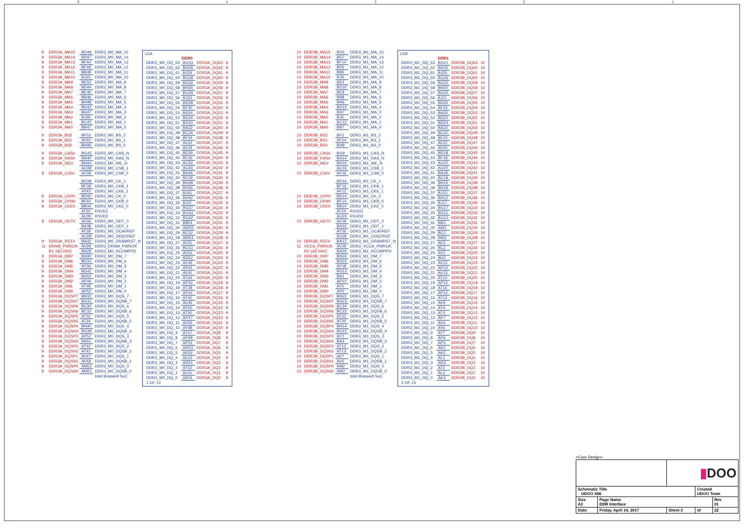54321
| 9 | DDR3A_MA15 | BD49 | DDR3_M0_MA_15 |
| 9 | DDR3A_MA14 | BD47 | DDR3_M0_MA_14 |
| 9 | DDR3A_MA13 | BF44 | DDR3_M0_MA_13 |
| 9 | DDR3A_MA12 | BF48 | DDR3_M0_MA_12 |
| 9 | DDR3A_MA11 | BB49 | DDR3_M0_MA_11 |
| 9 | DDR3A_MA10 | BJ45 | DDR3_M0_MA_10 |
| 9 | DDR3A_MA9 | BE52 | DDR3_M0_MA_9 |
| 9 | DDR3A_MA8 | BD44 | DDR3_M0_MA_8 |
| 9 | DDR3A_MA7 | BE46 | DDR3_M0_MA_7 |
| 9 | DDR3A_MA6 | BB46 | DDR3_M0_MA_6 |
| 9 | DDR3A_MA5 | BH48 | DDR3_M0_MA_5 |
| 9 | DDR3A_MA4 | BD42 | DDR3_M0_MA_4 |
| 9 | DDR3A_MA3 | BH47 | DDR3_M0_MA_3 |
| 9 | DDR3A_MA2 | BJ48 | DDR3_M0_MA_2 |
| 9 | DDR3A_MA1 | BC42 | DDR3_M0_MA_1 |
| 9 | DDR3A_MA0 | BB47 | DDR3_M0_MA_0 |
| 9 | DDR3A_BS2 | BF52 | DDR3_M0_BS_2 |
| 9 | DDR3A_BS1 | AY40 | DDR3_M0_BS_1 |
| 9 | DDR3A_BS0 | BH46 | DDR3_M0_BS_0 |
| 9 | DDR3A_CAS# | BG45 | DDR3_M0_CAS_N |
| 9 | DDR3A_RAS# | BA40 | DDR3_M0_RAS_N |
| 9 | DDR3A_WE# | BH44 | DDR3_M0_WE_N |
| | | AU38 | DDR3_M0_CSB_1 |
| 9 | DDR3A_CS0# | AY38 | DDR3_M0_CSB_0 |
| | | BD38 | DDR3_M0_CK_1 |
| | | BF38 | DDR3_M0_CKB_1 |
| | | AY42 | DDR3_M0_CKE_1 |
| 9 | DDR3A_CKP0 | BD40 | DDR3_M0_CK_0 |
| 9 | DDR3A_CKN0 | BF40 | DDR3_M0_CKB_0 |
| 9 | DDR3A_CKE0 | BB44 | DDR3_M0_CKE_0 |
| | | AT30 | RSVD1 |
| | | AU30 | RSVD2 |
| 9 | DDR3A_ODT0 | AV36 | DDR3_M0_ODT_0 |
| | | BA38 | DDR3_M0_ODT_1 |
| | | AT28 | DDR3_M0_OCAVREF |
| | | AU28 | DDR3_M0_ODQVREF |
| 9 | DDR3A_RST# | BA42 | DDR3_M0_DRAMRST_N |
| 11 | DRAM_PWROK | AV28 | DDR3_DRAM_PWROK |
| | R1 182 0402 | BA28 | DDR3_M0_RCOMPPD |
| 9 | DDR3A_DM7 | BH30 | DDR3_M0_DM_7 |
| 9 | DDR3A_DM6 | BD32 | DDR3_M0_DM_6 |
| 9 | DDR3A_DM5 | AY36 | DDR3_M0_DM_5 |
| 9 | DDR3A_DM4 | BG41 | DDR3_M0_DM_4 |
| 9 | DDR3A_DM3 | BA53 | DDR3_M0_DM_3 |
| 9 | DDR3A_DM2 | AP44 | DDR3_M0_DM_2 |
| 9 | DDR3A_DM1 | AT48 | DDR3_M0_DM_1 |
| 9 | DDR3A_DM0 | AP52 | DDR3_M0_DM_0 |
| 9 | DDR3A_DQSP7 | BH32 | DDR3_M0_DQS_7 |
| 9 | DDR3A_DQSN7 | BG31 | DDR3_M0_DQSB_7 |
| 9 | DDR3A_DQSP6 | BC30 | DDR3_M0_DQS_6 |
| 9 | DDR3A_DQSN6 | BC32 | DDR3_M0_DQSB_6 |
| 9 | DDR3A_DQSP5 | AT32 | DDR3_M0_DQS_5 |
| 9 | DDR3A_DQSN5 | AT34 | DDR3_M0_DQSB_5 |
| 9 | DDR3A_DQSP4 | BH40 | DDR3_M0_DQS_4 |
| 9 | DDR3A_DQSN4 | BG39 | DDR3_M0_DQSB_4 |
| 9 | DDR3A_DQSP3 | AY52 | DDR3_M0_DQS_3 |
| 9 | DDR3A_DQSN3 | BA51 | DDR3_M0_DQSB_3 |
| 9 | DDR3A_DQSP2 | AT42 | DDR3_M0_DQS_2 |
| 9 | DDR3A_DQSN2 | AT41 | DDR3_M0_DQSB_2 |
| 9 | DDR3A_DQSP1 | AV47 | DDR3_M0_DQS_1 |
| 9 | DDR3A_DQSN1 | AV48 | DDR3_M0_DQSB_1 |
| 9 | DDR3A_DQSP0 | AM52 | DDR3_M0_DQS_0 |
| 9 | DDR3A_DQSN0 | AM51 | DDR3_M0_DQSB_0 |
| | | | Intel Braswell SoC |
U1A
DDR0
| DDR3_M0_DQ_63 | BG33 | DDR3A_DQ63 | 9 |
| DDR3_M0_DQ_62 | BH28 | DDR3A_DQ62 | 9 |
| DDR3_M0_DQ_61 | BJ29 | DDR3A_DQ61 | 9 |
| DDR3_M0_DQ_60 | BG28 | DDR3A_DQ60 | 9 |
| DDR3_M0_DQ_59 | BG32 | DDR3A_DQ59 | 9 |
| DDR3_M0_DQ_58 | BH34 | DDR3A_DQ58 | 9 |
| DDR3_M0_DQ_57 | BG29 | DDR3A_DQ57 | 9 |
| DDR3_M0_DQ_56 | BJ33 | DDR3A_DQ56 | 9 |
| DDR3_M0_DQ_55 | BD28 | DDR3A_DQ55 | 9 |
| DDR3_M0_DQ_54 | BF30 | DDR3A_DQ54 | 9 |
| DDR3_M0_DQ_53 | BA34 | DDR3A_DQ53 | 9 |
| DDR3_M0_DQ_52 | BD34 | DDR3A_DQ52 | 9 |
| DDR3_M0_DQ_51 | BD30 | DDR3A_DQ51 | 9 |
| DDR3_M0_DQ_50 | BA32 | DDR3A_DQ50 | 9 |
| DDR3_M0_DQ_49 | BC34 | DDR3A_DQ49 | 9 |
| DDR3_M0_DQ_48 | BF34 | DDR3A_DQ48 | 9 |
| DDR3_M0_DQ_47 | AV32 | DDR3A_DQ47 | 9 |
| DDR3_M0_DQ_46 | AV34 | DDR3A_DQ46 | 9 |
| DDR3_M0_DQ_45 | BD36 | DDR3A_DQ45 | 9 |
| DDR3_M0_DQ_44 | BF36 | DDR3A_DQ44 | 9 |
| DDR3_M0_DQ_43 | AU32 | DDR3A_DQ43 | 9 |
| DDR3_M0_DQ_42 | AU34 | DDR3A_DQ42 | 9 |
| DDR3_M0_DQ_41 | BA36 | DDR3A_DQ41 | 9 |
| DDR3_M0_DQ_40 | BC36 | DDR3A_DQ40 | 9 |
| DDR3_M0_DQ_39 | BH38 | DDR3A_DQ39 | 9 |
| DDR3_M0_DQ_38 | BH36 | DDR3A_DQ38 | 9 |
| DDR3_M0_DQ_37 | BJ41 | DDR3A_DQ37 | 9 |
| DDR3_M0_DQ_36 | BH42 | DDR3A_DQ36 | 9 |
| DDR3_M0_DQ_35 | BJ37 | DDR3A_DQ35 | 9 |
| DDR3_M0_DQ_34 | BG37 | DDR3A_DQ34 | 9 |
| DDR3_M0_DQ_33 | BG43 | DDR3A_DQ33 | 9 |
| DDR3_M0_DQ_32 | BG42 | DDR3A_DQ32 | 9 |
| DDR3_M0_DQ_31 | BB51 | DDR3A_DQ31 | 9 |
| DDR3_M0_DQ_30 | AW53 | DDR3A_DQ30 | 9 |
| DDR3_M0_DQ_29 | BC52 | DDR3A_DQ29 | 9 |
| DDR3_M0_DQ_28 | AW51 | DDR3A_DQ28 | 9 |
| DDR3_M0_DQ_27 | AV51 | DDR3A_DQ27 | 9 |
| DDR3_M0_DQ_26 | BC53 | DDR3A_DQ26 | 9 |
| DDR3_M0_DQ_25 | AV52 | DDR3A_DQ25 | 9 |
| DDR3_M0_DQ_24 | BD52 | DDR3A_DQ24 | 9 |
| DDR3_M0_DQ_23 | AV42 | DDR3A_DQ23 | 9 |
| DDR3_M0_DQ_22 | AP41 | DDR3A_DQ22 | 9 |
| DDR3_M0_DQ_21 | AV41 | DDR3A_DQ21 | 9 |
| DDR3_M0_DQ_20 | AT44 | DDR3A_DQ20 | 9 |
| DDR3_M0_DQ_19 | AP40 | DDR3A_DQ19 | 9 |
| DDR3_M0_DQ_18 | AT38 | DDR3A_DQ18 | 9 |
| DDR3_M0_DQ_17 | AP42 | DDR3A_DQ17 | 9 |
| DDR3_M0_DQ_16 | AT40 | DDR3A_DQ16 | 9 |
| DDR3_M0_DQ_15 | AV45 | DDR3A_DQ15 | 9 |
| DDR3_M0_DQ_14 | AY50 | DDR3A_DQ14 | 9 |
| DDR3_M0_DQ_13 | AT50 | DDR3A_DQ13 | 9 |
| DDR3_M0_DQ_12 | AP47 | DDR3A_DQ12 | 9 |
| DDR3_M0_DQ_11 | AV50 | DDR3A_DQ11 | 9 |
| DDR3_M0_DQ_10 | AY48 | DDR3A_DQ10 | 9 |
| DDR3_M0_DQ_9 | AT47 | DDR3A_DQ9 | 9 |
| DDR3_M0_DQ_8 | AP48 | DDR3A_DQ8 | 9 |
| DDR3_M0_DQ_7 | AP51 | DDR3A_DQ7 | 9 |
| DDR3_M0_DQ_6 | AR53 | DDR3A_DQ6 | 9 |
| DDR3_M0_DQ_5 | AK52 | DDR3A_DQ5 | 9 |
| DDR3_M0_DQ_4 | AL53 | DDR3A_DQ4 | 9 |
| DDR3_M0_DQ_3 | AR51 | DDR3A_DQ3 | 9 |
| DDR3_M0_DQ_2 | AT52 | DDR3A_DQ2 | 9 |
| DDR3_M0_DQ_1 | AL51 | DDR3A_DQ1 | 9 |
| DDR3_M0_DQ_0 | AK51 | DDR3A_DQ0 | 9 |
| 1 OF 13 | | | |
| 10 | DDR3B_MA15 | BD5 | DDR3_M1_MA_15 |
| 10 | DDR3B_MA14 | BD7 | DDR3_M1_MA_14 |
| 10 | DDR3B_MA13 | BF10 | DDR3_M1_MA_13 |
| 10 | DDR3B_MA12 | BF6 | DDR3_M1_MA_12 |
| 10 | DDR3B_MA11 | BB5 | DDR3_M1_MA_11 |
| 10 | DDR3B_MA10 | BJ9 | DDR3_M1_MA_10 |
| 10 | DDR3B_MA9 | BE2 | DDR3_M1_MA_9 |
| 10 | DDR3B_MA8 | BD10 | DDR3_M1_MA_8 |
| 10 | DDR3B_MA7 | BE8 | DDR3_M1_MA_7 |
| 10 | DDR3B_MA6 | BB8 | DDR3_M1_MA_6 |
| 10 | DDR3B_MA5 | BH6 | DDR3_M1_MA_5 |
| 10 | DDR3B_MA4 | BD12 | DDR3_M1_MA_4 |
| 10 | DDR3B_MA3 | BH7 | DDR3_M1_MA_3 |
| 10 | DDR3B_MA2 | BJ6 | DDR3_M1_MA_2 |
| 10 | DDR3B_MA1 | BC12 | DDR3_M1_MA_1 |
| 10 | DDR3B_MA0 | BB7 | DDR3_M1_MA_0 |
| 10 | DDR3B_BS2 | BF2 | DDR3_M1_BS_2 |
| 10 | DDR3B_BS1 | AY14 | DDR3_M1_BS_1 |
| 10 | DDR3B_BS0 | BH8 | DDR3_M1_BS_0 |
| 10 | DDR3B_CAS# | BG9 | DDR3_M1_CAS_N |
| 10 | DDR3B_RAS# | BA14 | DDR3_M1_RAS_N |
| 10 | DDR3B_WE# | BH10 | DDR3_M1_WE_N |
| | | AU16 | DDR3_M1_CSB_1 |
| 10 | DDR3B_CS0# | AY16 | DDR3_M1_CSB_0 |
| | | BD16 | DDR3_M1_CK_1 |
| | | BF16 | DDR3_M1_CKB_1 |
| | | AY12 | DDR3_M1_CKE_1 |
| 10 | DDR3B_CKP0 | BD14 | DDR3_M1_CK_0 |
| 10 | DDR3B_CKN0 | BF14 | DDR3_M1_CKB_0 |
| 10 | DDR3B_CKE0 | BB10 | DDR3_M1_CKE_0 |
| | | AT24 | RSVD1 |
| | | AU24 | RSVD2 |
| 10 | DDR3B_ODT0 | AV18 | DDR3_M1_ODT_0 |
| | | BA16 | DDR3_M1_ODT_1 |
| | | AT26 | DDR3_M1_OCAVREF |
| | | AU26 | DDR3_M1_ODQVREF |
| 10 | DDR3B_RST# | BA12 | DDR3_M1_DRAMRST_N |
| 11 | VCCA_PWROK | AV26 | DDR3_VCCA_PWROK |
| | R2 182 0402 | BA26 | DDR3_M1_RCOMPPD |
| 10 | DDR3B_DM7 | BH24 | DDR3_M1_DM_7 |
| 10 | DDR3B_DM6 | BD22 | DDR3_M1_DM_6 |
| 10 | DDR3B_DM5 | AY18 | DDR3_M1_DM_5 |
| 10 | DDR3B_DM4 | BG13 | DDR3_M1_DM_4 |
| 10 | DDR3B_DM3 | BA1 | DDR3_M1_DM_3 |
| 10 | DDR3B_DM2 | AP10 | DDR3_M1_DM_2 |
| 10 | DDR3B_DM1 | AT6 | DDR3_M1_DM_1 |
| 10 | DDR3B_DM0 | AP2 | DDR3_M1_DM_0 |
| 10 | DDR3B_DQSP7 | BH22 | DDR3_M1_DQS_7 |
| 10 | DDR3B_DQSN7 | BG23 | DDR3_M1_DQSB_7 |
| 10 | DDR3B_DQSP6 | BC24 | DDR3_M1_DQS_6 |
| 10 | DDR3B_DQSN6 | BC22 | DDR3_M1_DQSB_6 |
| 10 | DDR3B_DQSP5 | AT22 | DDR3_M1_DQS_5 |
| 10 | DDR3B_DQSN5 | AT20 | DDR3_M1_DQSB_5 |
| 10 | DDR3B_DQSP4 | BH14 | DDR3_M1_DQS_4 |
| 10 | DDR3B_DQSN4 | BG15 | DDR3_M1_DQSB_4 |
| 10 | DDR3B_DQSP3 | AY2 | DDR3_M1_DQS_3 |
| 10 | DDR3B_DQSN3 | BA3 | DDR3_M1_DQSB_3 |
| 10 | DDR3B_DQSP2 | AT12 | DDR3_M1_DQS_2 |
| 10 | DDR3B_DQSN2 | AT13 | DDR3_M1_DQSB_2 |
| 10 | DDR3B_DQSP1 | AV7 | DDR3_M1_DQS_1 |
| 10 | DDR3B_DQSN1 | AV6 | DDR3_M1_DQSB_1 |
| 10 | DDR3B_DQSP0 | AM2 | DDR3_M1_DQS_0 |
| 10 | DDR3B_DQSN0 | AM3 | DDR3_M1_DQSB_0 |
| | | | Intel Braswell SoC |
U1B
DDR1
| DDR3_M1_DQ_63 | BG21 | DDR3B_DQ63 | 10 |
| DDR3_M1_DQ_62 | BH26 | DDR3B_DQ62 | 10 |
| DDR3_M1_DQ_61 | BJ25 | DDR3B_DQ61 | 10 |
| DDR3_M1_DQ_60 | BG26 | DDR3B_DQ60 | 10 |
| DDR3_M1_DQ_59 | BG22 | DDR3B_DQ59 | 10 |
| DDR3_M1_DQ_58 | BH20 | DDR3B_DQ58 | 10 |
| DDR3_M1_DQ_57 | BG25 | DDR3B_DQ57 | 10 |
| DDR3_M1_DQ_56 | BJ21 | DDR3B_DQ56 | 10 |
| DDR3_M1_DQ_55 | BD26 | DDR3B_DQ55 | 10 |
| DDR3_M1_DQ_54 | BF24 | DDR3B_DQ54 | 10 |
| DDR3_M1_DQ_53 | BA20 | DDR3B_DQ53 | 10 |
| DDR3_M1_DQ_52 | BD20 | DDR3B_DQ52 | 10 |
| DDR3_M1_DQ_51 | BD24 | DDR3B_DQ51 | 10 |
| DDR3_M1_DQ_50 | BA22 | DDR3B_DQ50 | 10 |
| DDR3_M1_DQ_49 | BC20 | DDR3B_DQ49 | 10 |
| DDR3_M1_DQ_48 | BF20 | DDR3B_DQ48 | 10 |
| DDR3_M1_DQ_47 | AV22 | DDR3B_DQ47 | 10 |
| DDR3_M1_DQ_46 | AV20 | DDR3B_DQ46 | 10 |
| DDR3_M1_DQ_45 | BD18 | DDR3B_DQ45 | 10 |
| DDR3_M1_DQ_44 | BF18 | DDR3B_DQ44 | 10 |
| DDR3_M1_DQ_43 | AU22 | DDR3B_DQ43 | 10 |
| DDR3_M1_DQ_42 | AU20 | DDR3B_DQ42 | 10 |
| DDR3_M1_DQ_41 | BA18 | DDR3B_DQ41 | 10 |
| DDR3_M1_DQ_40 | BC18 | DDR3B_DQ40 | 10 |
| DDR3_M1_DQ_39 | BH16 | DDR3B_DQ39 | 10 |
| DDR3_M1_DQ_38 | BH18 | DDR3B_DQ38 | 10 |
| DDR3_M1_DQ_37 | BJ13 | DDR3B_DQ37 | 10 |
| DDR3_M1_DQ_36 | BH12 | DDR3B_DQ36 | 10 |
| DDR3_M1_DQ_35 | BJ17 | DDR3B_DQ35 | 10 |
| DDR3_M1_DQ_34 | BG17 | DDR3B_DQ34 | 10 |
| DDR3_M1_DQ_33 | BG11 | DDR3B_DQ33 | 10 |
| DDR3_M1_DQ_32 | BG12 | DDR3B_DQ32 | 10 |
| DDR3_M1_DQ_31 | BB3 | DDR3B_DQ31 | 10 |
| DDR3_M1_DQ_30 | AW1 | DDR3B_DQ30 | 10 |
| DDR3_M1_DQ_29 | BC2 | DDR3B_DQ29 | 10 |
| DDR3_M1_DQ_28 | AW3 | DDR3B_DQ28 | 10 |
| DDR3_M1_DQ_27 | AV3 | DDR3B_DQ27 | 10 |
| DDR3_M1_DQ_26 | BC1 | DDR3B_DQ26 | 10 |
| DDR3_M1_DQ_25 | AV2 | DDR3B_DQ25 | 10 |
| DDR3_M1_DQ_24 | BD2 | DDR3B_DQ24 | 10 |
| DDR3_M1_DQ_23 | AV12 | DDR3B_DQ23 | 10 |
| DDR3_M1_DQ_22 | AP13 | DDR3B_DQ22 | 10 |
| DDR3_M1_DQ_21 | AV13 | DDR3B_DQ21 | 10 |
| DDR3_M1_DQ_20 | AT10 | DDR3B_DQ20 | 10 |
| DDR3_M1_DQ_19 | AP14 | DDR3B_DQ19 | 10 |
| DDR3_M1_DQ_18 | AT16 | DDR3B_DQ18 | 10 |
| DDR3_M1_DQ_17 | AP12 | DDR3B_DQ17 | 10 |
| DDR3_M1_DQ_16 | AT14 | DDR3B_DQ16 | 10 |
| DDR3_M1_DQ_15 | AV9 | DDR3B_DQ15 | 10 |
| DDR3_M1_DQ_14 | AY4 | DDR3B_DQ14 | 10 |
| DDR3_M1_DQ_13 | AT4 | DDR3B_DQ13 | 10 |
| DDR3_M1_DQ_12 | AP7 | DDR3B_DQ12 | 10 |
| DDR3_M1_DQ_11 | AV4 | DDR3B_DQ11 | 10 |
| DDR3_M1_DQ_10 | AY6 | DDR3B_DQ10 | 10 |
| DDR3_M1_DQ_9 | AT7 | DDR3B_DQ9 | 10 |
| DDR3_M1_DQ_8 | AP6 | DDR3B_DQ8 | 10 |
| DDR3_M1_DQ_7 | AP3 | DDR3B_DQ7 | 10 |
| DDR3_M1_DQ_6 | AR1 | DDR3B_DQ6 | 10 |
| DDR3_M1_DQ_5 | AK2 | DDR3B_DQ5 | 10 |
| DDR3_M1_DQ_4 | AL1 | DDR3B_DQ4 | 10 |
| DDR3_M1_DQ_3 | AR3 | DDR3B_DQ3 | 10 |
| DDR3_M1_DQ_2 | AT2 | DDR3B_DQ2 | 10 |
| DDR3_M1_DQ_1 | AL3 | DDR3B_DQ1 | 10 |
| DDR3_M1_DQ_0 | AK3 | DDR3B_DQ0 | 10 |
| 2 OF 13 | | | |
<Core Design>
| | | ▮ DOO | | |
| Schematic Title UDOO X86 | | | Created UDOO Team | |
| Size A3 | Page Name DDR Interface | | | Rev 01 |
| Date: | Friday, April 14, 2017 | Sheet 3 | of | 22 |